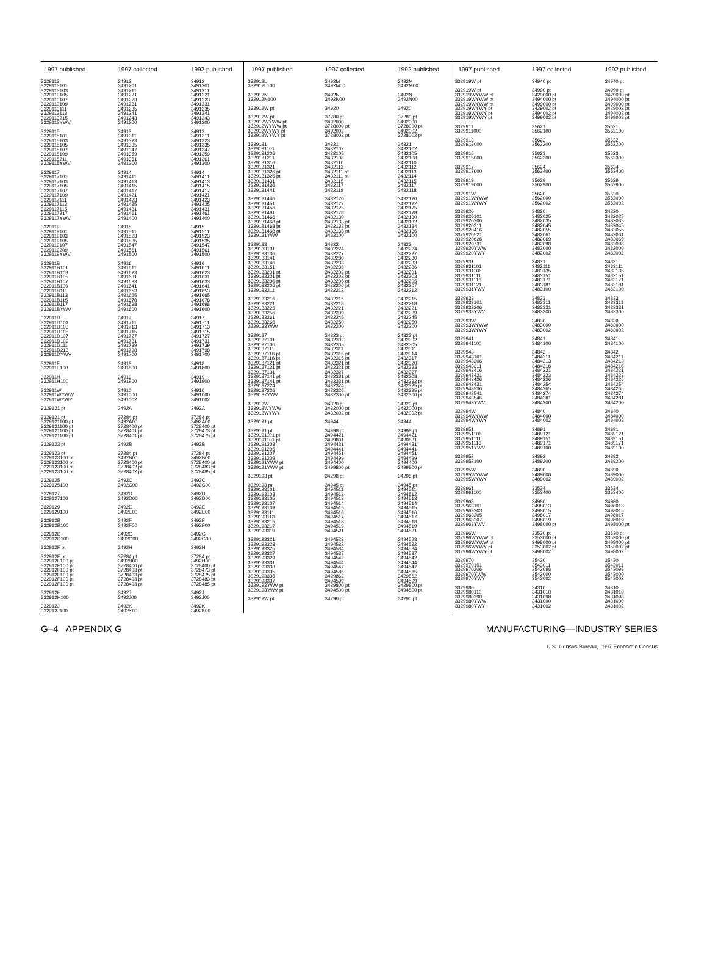| 1997 published | 1997 collected | 1992 published |
| --- | --- | --- |
| 3329113 | 34912 | 34912 |
| 3329113101 | 3491201 | 3491201 |
| 3329113103 | 3491211 | 3491211 |
| 3329113105 | 3491221 | 3491221 |
| 3329113107 | 3491223 | 3491223 |
| 3329113109 | 3491231 | 3491231 |
| 3329113111 | 3491235 | 3491235 |
| 3329113113 | 3491241 | 3491241 |
| 3329113215 | 3491243 | 3491243 |
| 3329113YWV | 3491200 | 3491200 |
| 3329115 | 34913 | 34913 |
| 3329115101 | 3491311 | 3491311 |
| 3329115103 | 3491323 | 3491323 |
| 3329115105 | 3491335 | 3491335 |
| 3329115107 | 3491347 | 3491347 |
| 3329115109 | 3491359 | 3491359 |
| 3329115211 | 3491361 | 3491361 |
| 3329115YWV | 3491300 | 3491300 |
| 3329117 | 34914 | 34914 |
| 3329117101 | 3491411 | 3491411 |
| 3329117103 | 3491413 | 3491413 |
| 3329117105 | 3491415 | 3491415 |
| 3329117107 | 3491417 | 3491417 |
| 3329117109 | 3491421 | 3491421 |
| 3329117111 | 3491423 | 3491423 |
| 3329117113 | 3491425 | 3491425 |
| 3329117115 | 3491431 | 3491431 |
| 3329117217 | 3491461 | 3491461 |
| 3329117YWV | 3491400 | 3491400 |
| 3329119 | 34915 | 34915 |
| 3329119101 | 3491511 | 3491511 |
| 3329119103 | 3491523 | 3491523 |
| 3329119105 | 3491535 | 3491535 |
| 3329119107 | 3491547 | 3491547 |
| 3329119209 | 3491561 | 3491561 |
| 3329119YWV | 3491500 | 3491500 |
| 332911B | 34916 | 34916 |
| 332911B101 | 3491611 | 3491611 |
| 332911B103 | 3491623 | 3491623 |
| 332911B105 | 3491631 | 3491631 |
| 332911B107 | 3491633 | 3491633 |
| 332911B109 | 3491641 | 3491641 |
| 332911B111 | 3491653 | 3491653 |
| 332911B113 | 3491665 | 3491665 |
| 332911B115 | 3491678 | 3491678 |
| 332911B117 | 3491698 | 3491698 |
| 332911BYWV | 3491600 | 3491600 |
| 332911D | 34917 | 34917 |
| 332911D101 | 3491711 | 3491711 |
| 332911D103 | 3491713 | 3491713 |
| 332911D105 | 3491715 | 3491715 |
| 332911D107 | 3491727 | 3491727 |
| 332911D109 | 3491731 | 3491731 |
| 332911D111 | 3491739 | 3491739 |
| 332911D213 | 3491798 | 3491798 |
| 332911DYWV | 3491700 | 3491700 |
| 332911F | 34918 | 34918 |
| 332911F100 | 3491800 | 3491800 |
| 332911H | 34919 | 34919 |
| 332911H100 | 3491900 | 3491900 |
| 332911W | 34910 | 34910 |
| 332911WYWW | 3491000 | 3491000 |
| 332911WYWY | 3491002 | 3491002 |
| 3329121 pt | 3492A | 3492A |
| 3329121 pt | 37284 pt | 37284 pt |
| 3329121100 pt | 3492A00 | 3492A00 |
| 3329121100 pt | 3728400 pt | 3728400 pt |
| 3329121100 pt | 3728401 pt | 3728473 pt |
| 3329121100 pt | 3728401 pt | 3728475 pt |
| 3329123 pt | 3492B | 3492B |
| 3329123 pt | 37284 pt | 37284 pt |
| 3329123100 pt | 3492B00 | 3492B00 |
| 3329123100 pt | 3728400 pt | 3728400 pt |
| 3329123100 pt | 3728402 pt | 3728483 pt |
| 3329123100 pt | 3728402 pt | 3728485 pt |
| 3329125 | 3492C | 3492C |
| 3329125100 | 3492C00 | 3492C00 |
| 3329127 | 3492D | 3492D |
| 3329127100 | 3492D00 | 3492D00 |
| 3329129 | 3492E | 3492E |
| 3329129100 | 3492E00 | 3492E00 |
| 332912B | 3492F | 3492F |
| 332912B100 | 3492F00 | 3492F00 |
| 332912D | 3492G | 3492G |
| 332912D100 | 3492G00 | 3492G00 |
| 332912F pt | 3492H | 3492H |
| 332912F pt | 37284 pt | 37284 pt |
| 332912F100 pt | 3492H00 | 3492H00 |
| 332912F100 pt | 3728400 pt | 3728400 pt |
| 332912F100 pt | 3728403 pt | 3728473 pt |
| 332912F100 pt | 3728403 pt | 3728475 pt |
| 332912F100 pt | 3728403 pt | 3728483 pt |
| 332912F100 pt | 3728403 pt | 3728485 pt |
| 332912H | 3492J | 3492J |
| 332912H100 | 3492J00 | 3492J00 |
| 332912J | 3492K | 3492K |
| 332912J100 | 3492K00 | 3492K00 |
| 1997 published | 1997 collected | 1992 published |
| --- | --- | --- |
| 332912L | 3492M | 3492M |
| 332912L100 | 3492M00 | 3492M00 |
| 332912N | 3492N | 3492N |
| 332912N100 | 3492N00 | 3492N00 |
| 332912W pt | 34920 | 34920 |
| 332912W pt | 37280 pt | 37280 pt |
| 332912WYWW pt | 3492000 | 3492000 |
| 332912WYWW pt | 3728000 pt | 3728000 pt |
| 332912WYWY pt | 3492002 | 3492002 |
| 332912WYWY pt | 3728002 pt | 3728002 pt |
| 3329131 | 34321 | 34321 |
| 3329131101 | 3432102 | 3432102 |
| 3329131206 | 3432105 | 3432105 |
| 3329131211 | 3432108 | 3432108 |
| 3329131316 | 3432110 | 3432110 |
| 3329131321 | 3432112 | 3432112 |
| 3329131326 pt | 3432111 pt | 3432113 |
| 3329131326 pt | 3432111 pt | 3432114 |
| 3329131431 | 3432115 | 3432115 |
| 3329131436 | 3432117 | 3432117 |
| 3329131441 | 3432118 | 3432118 |
| 3329131446 | 3432120 | 3432120 |
| 3329131451 | 3432122 | 3432122 |
| 3329131456 | 3432125 | 3432125 |
| 3329131461 | 3432128 | 3432128 |
| 3329131466 | 3432130 | 3432130 |
| 3329131468 pt | 3432133 pt | 3432132 |
| 3329131468 pt | 3432133 pt | 3432134 |
| 3329131468 pt | 3432133 pt | 3432136 |
| 3329131YWV | 3432100 | 3432100 |
| 3329133 | 34322 | 34322 |
| 3329133131 | 3432224 | 3432224 |
| 3329133136 | 3432227 | 3432227 |
| 3329133141 | 3432230 | 3432230 |
| 3329133146 | 3432233 | 3432233 |
| 3329133151 | 3432236 | 3432236 |
| 3329133201 pt | 3432202 pt | 3432201 |
| 3329133201 pt | 3432202 pt | 3432203 |
| 3329133206 pt | 3432206 pt | 3432205 |
| 3329133206 pt | 3432206 pt | 3432207 |
| 3329133211 | 3432212 | 3432212 |
| 3329133216 | 3432215 | 3432215 |
| 3329133221 | 3432218 | 3432218 |
| 3329133226 | 3432221 | 3432221 |
| 3329133256 | 3432239 | 3432239 |
| 3329133261 | 3432245 | 3432245 |
| 3329133266 | 3432250 | 3432250 |
| 3329133YWV | 3432200 | 3432200 |
| 3329137 | 34323 pt | 34323 pt |
| 3329137101 | 3432302 | 3432302 |
| 3329137106 | 3432305 | 3432305 |
| 3329137111 | 3432311 | 3432311 |
| 3329137116 pt | 3432315 pt | 3432314 |
| 3329137116 pt | 3432315 pt | 3432317 |
| 3329137121 pt | 3432321 pt | 3432320 |
| 3329137121 pt | 3432321 pt | 3432323 |
| 3329137131 | 3432327 | 3432327 |
| 3329137141 pt | 3432331 pt | 3432308 |
| 3329137141 pt | 3432331 pt | 3432332 pt |
| 3329137224 | 3432324 | 3432325 pt |
| 3329137226 | 3432326 | 3432325 pt |
| 3329137YWV | 3432300 pt | 3432300 pt |
| 332913W | 34320 pt | 34320 pt |
| 332913WYWW | 3432000 pt | 3432000 pt |
| 332913WYWY | 3432002 pt | 3432002 pt |
| 3329191 pt | 34944 | 34944 |
| 3329191 pt | 34998 pt | 34998 pt |
| 3329191101 pt | 3494421 | 3494421 |
| 3329191101 pt | 3499831 | 3499831 |
| 3329191203 | 3494431 | 3494431 |
| 3329191205 | 3494441 | 3494441 |
| 3329191207 | 3494451 | 3494451 |
| 3329191209 | 3494499 | 3494499 |
| 3329191YWV pt | 3494400 | 3494400 |
| 3329191YWV pt | 3499800 pt | 3499800 pt |
| 3329193 pt | 34298 pt | 34298 pt |
| 3329193 pt | 34945 pt | 34945 pt |
| 3329193101 | 3494511 | 3494511 |
| 3329193103 | 3494512 | 3494512 |
| 3329193105 | 3494513 | 3494513 |
| 3329193107 | 3494514 | 3494514 |
| 3329193109 | 3494515 | 3494515 |
| 3329193111 | 3494516 | 3494516 |
| 3329193113 | 3494517 | 3494517 |
| 3329193215 | 3494518 | 3494518 |
| 3329193217 | 3494519 | 3494519 |
| 3329193319 | 3494521 | 3494521 |
| 3329193321 | 3494523 | 3494523 |
| 3329193323 | 3494532 | 3494532 |
| 3329193325 | 3494534 | 3494534 |
| 3329193327 | 3494537 | 3494537 |
| 3329193329 | 3494542 | 3494542 |
| 3329193331 | 3494544 | 3494544 |
| 3329193333 | 3494547 | 3494547 |
| 3329193335 | 3494585 | 3494585 |
| 3329193336 | 3429862 | 3429862 |
| 3329193337 | 3494599 | 3494599 |
| 3329193YWV pt | 3429800 pt | 3429800 pt |
| 3329193YWV pt | 3494500 pt | 3494500 pt |
| 332919W pt | 34290 pt | 34290 pt |
| 1997 published | 1997 collected | 1992 published |
| --- | --- | --- |
| 332919W pt | 34940 pt | 34940 pt |
| 332919W pt | 34990 pt | 34990 pt |
| 332919WYWW pt | 3429000 pt | 3429000 pt |
| 332919WYWW pt | 3494000 pt | 3494000 pt |
| 332919WYWW pt | 3499000 pt | 3499000 pt |
| 332919WYWY pt | 3429002 pt | 3429002 pt |
| 332919WYWY pt | 3494002 pt | 3494002 pt |
| 332919WYWY pt | 3499002 pt | 3499002 pt |
| 3329911 | 35621 | 35621 |
| 3329911000 | 3562100 | 3562100 |
| 3329913 | 35622 | 35622 |
| 3329913000 | 3562200 | 3562200 |
| 3329915 | 35623 | 35623 |
| 3329915000 | 3562300 | 3562300 |
| 3329917 | 35624 | 35624 |
| 3329917000 | 3562400 | 3562400 |
| 3329919 | 35629 | 35629 |
| 3329919000 | 3562900 | 3562900 |
| 332991W | 35620 | 35620 |
| 332991WYWW | 3562000 | 3562000 |
| 332991WYWY | 3562002 | 3562002 |
| 3329920 | 34820 | 34820 |
| 3329920101 | 3482025 | 3482025 |
| 3329920206 | 3482035 | 3482035 |
| 3329920311 | 3482045 | 3482045 |
| 3329920416 | 3482055 | 3482055 |
| 3329920521 | 3482061 | 3482061 |
| 3329920626 | 3482069 | 3482069 |
| 3329920731 | 3482098 | 3482098 |
| 3329920YWW | 3482000 | 3482000 |
| 3329920YWY | 3482002 | 3482002 |
| 3329931 | 34831 | 34831 |
| 3329931101 | 3483111 | 3483111 |
| 3329931106 | 3483135 | 3483135 |
| 3329931111 | 3483151 | 3483151 |
| 3329931116 | 3483171 | 3483171 |
| 3329931121 | 3483181 | 3483181 |
| 3329931YWV | 3483100 | 3483100 |
| 3329933 | 34833 | 34833 |
| 3329933101 | 3483311 | 3483311 |
| 3329933206 | 3483331 | 3483331 |
| 3329933YWV | 3483300 | 3483300 |
| 332993W | 34830 | 34830 |
| 332993WYWW | 3483000 | 3483000 |
| 332993WYWY | 3483002 | 3483002 |
| 3329941 | 34841 | 34841 |
| 3329941100 | 3484100 | 3484100 |
| 3329943 | 34842 | 34842 |
| 3329943101 | 3484211 | 3484211 |
| 3329943206 | 3484213 | 3484213 |
| 3329943311 | 3484216 | 3484216 |
| 3329943416 | 3484221 | 3484221 |
| 3329943421 | 3484223 | 3484223 |
| 3329943426 | 3484226 | 3484226 |
| 3329943431 | 3484254 | 3484254 |
| 3329943536 | 3484265 | 3484265 |
| 3329943541 | 3484274 | 3484274 |
| 3329943546 | 3484281 | 3484281 |
| 3329943YWV | 3484200 | 3484200 |
| 332994W | 34840 | 34840 |
| 332994WYWW | 3484000 | 3484000 |
| 332994WYWY | 3484002 | 3484002 |
| 3329951 | 34891 | 34891 |
| 3329951106 | 3489121 | 3489121 |
| 3329951111 | 3489151 | 3489151 |
| 3329951116 | 3489171 | 3489171 |
| 3329951YWV | 3489100 | 3489100 |
| 3329952 | 34892 | 34892 |
| 3329952100 | 3489200 | 3489200 |
| 332995W | 34890 | 34890 |
| 332995WYWW | 3489000 | 3489000 |
| 332995WYWY | 3489002 | 3489002 |
| 3329961 | 33534 | 33534 |
| 3329961100 | 3353400 | 3353400 |
| 3329963 | 34980 | 34980 |
| 3329963101 | 3498013 | 3498013 |
| 3329963203 | 3498015 | 3498015 |
| 3329963205 | 3498017 | 3498017 |
| 3329963207 | 3498019 | 3498019 |
| 3329963YWV | 3498000 pt | 3498000 pt |
| 332996W | 33530 pt | 33530 pt |
| 332996WYWW pt | 3353000 pt | 3353000 pt |
| 332996WYWW pt | 3498000 pt | 3498000 pt |
| 332996WYWY pt | 3353002 pt | 3353002 pt |
| 332996WYWY pt | 3498002 | 3498002 |
| 3329970 | 35430 | 35430 |
| 3329970101 | 3543011 | 3543011 |
| 3329970206 | 3543098 | 3543098 |
| 3329970YWW | 3543000 | 3543000 |
| 3329970YWY | 3543002 | 3543002 |
| 3329980 | 34310 | 34310 |
| 3329980110 | 3431010 | 3431010 |
| 3329980290 | 3431098 | 3431098 |
| 3329980YWW | 3431000 | 3431000 |
| 3329980YWY | 3431002 | 3431002 |
G–4 APPENDIX G MANUFACTURING—INDUSTRY SERIES
U.S. Census Bureau, 1997 Economic Census